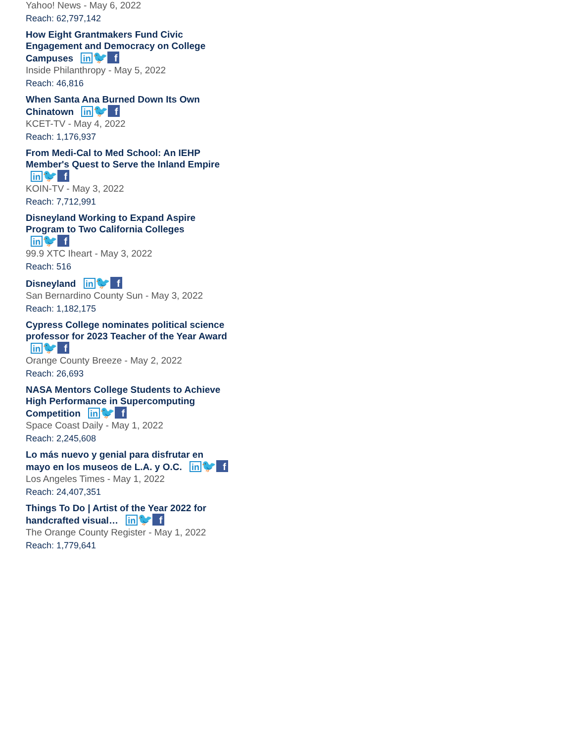Yahoo! News - May 6, 2022
Reach: 62,797,142
How Eight Grantmakers Fund Civic Engagement and Democracy on College Campuses in 🐦 f
Inside Philanthropy - May 5, 2022
Reach: 46,816
When Santa Ana Burned Down Its Own Chinatown in 🐦 f
KCET-TV - May 4, 2022
Reach: 1,176,937
From Medi-Cal to Med School: An IEHP Member's Quest to Serve the Inland Empire in 🐦 f
KOIN-TV - May 3, 2022
Reach: 7,712,991
Disneyland Working to Expand Aspire Program to Two California Colleges in 🐦 f
99.9 XTC Iheart - May 3, 2022
Reach: 516
Disneyland in 🐦 f
San Bernardino County Sun - May 3, 2022
Reach: 1,182,175
Cypress College nominates political science professor for 2023 Teacher of the Year Award in 🐦 f
Orange County Breeze - May 2, 2022
Reach: 26,693
NASA Mentors College Students to Achieve High Performance in Supercomputing Competition in 🐦 f
Space Coast Daily - May 1, 2022
Reach: 2,245,608
Lo más nuevo y genial para disfrutar en mayo en los museos de L.A. y O.C. in 🐦 f
Los Angeles Times - May 1, 2022
Reach: 24,407,351
Things To Do | Artist of the Year 2022 for handcrafted visual… in 🐦 f
The Orange County Register - May 1, 2022
Reach: 1,779,641